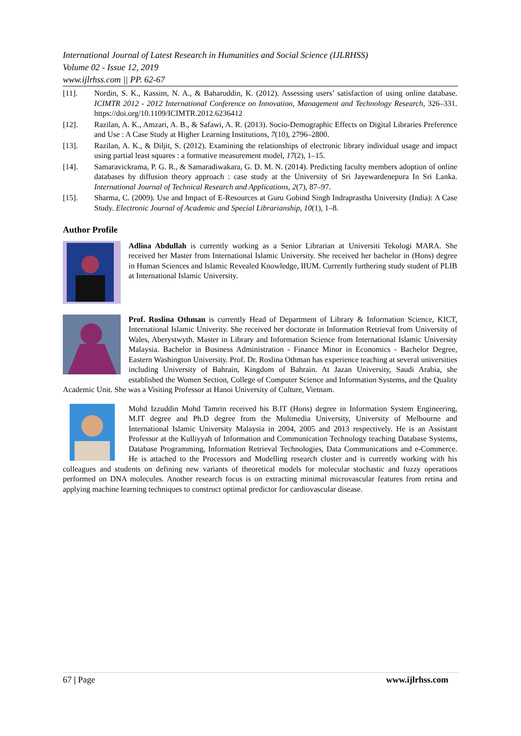International Journal of Latest Research in Humanities and Social Science (IJLRHSS)
Volume 02 - Issue 12, 2019
www.ijlrhss.com || PP. 62-67
[11]. Nordin, S. K., Kassim, N. A., & Baharuddin, K. (2012). Assessing users’ satisfaction of using online database. ICIMTR 2012 - 2012 International Conference on Innovation, Management and Technology Research, 326–331. https://doi.org/10.1109/ICIMTR.2012.6236412
[12]. Razilan, A. K., Amzari, A. B., & Safawi, A. R. (2013). Socio-Demographic Effects on Digital Libraries Preference and Use : A Case Study at Higher Learning Institutions, 7(10), 2796–2800.
[13]. Razilan, A. K., & Diljit, S. (2012). Examining the relationships of electronic library individual usage and impact using partial least squares : a formative measurement model, 17(2), 1–15.
[14]. Samaravickrama, P. G. R., & Samaradiwakara, G. D. M. N. (2014). Predicting faculty members adoption of online databases by diffusion theory approach : case study at the University of Sri Jayewardenepura In Sri Lanka. International Journal of Technical Research and Applications, 2(7), 87–97.
[15]. Sharma, C. (2009). Use and Impact of E-Resources at Guru Gobind Singh Indraprastha University (India): A Case Study. Electronic Journal of Academic and Special Librarianship, 10(1), 1–8.
Author Profile
Adlina Abdullah is currently working as a Senior Librarian at Universiti Tekologi MARA. She received her Master from International Islamic University. She received her bachelor in (Hons) degree in Human Sciences and Islamic Revealed Knowledge, IIUM. Currently furthering study student of PLIB at International Islamic University.
Prof. Roslina Othman is currently Head of Department of Library & Information Science, KICT, International Islamic Univerity. She received her doctorate in Information Retrieval from University of Wales, Aberystwyth. Master in Library and Information Science from International Islamic University Malaysia. Bachelor in Business Administration - Finance Minor in Economics - Bachelor Degree, Eastern Washington University. Prof. Dr. Roslina Othman has experience teaching at several universities including University of Bahrain, Kingdom of Bahrain. At Jazan University, Saudi Arabia, she established the Women Section, College of Computer Science and Information Systems, and the Quality Academic Unit. She was a Visiting Professor at Hanoi University of Culture, Vietnam.
Mohd Izzuddin Mohd Tamrin received his B.IT (Hons) degree in Information System Engineering, M.IT degree and Ph.D degree from the Multmedia University, University of Melbourne and International Islamic University Malaysia in 2004, 2005 and 2013 respectively. He is an Assistant Professor at the Kulliyyah of Information and Communication Technology teaching Database Systems, Database Programming, Information Retrieval Technologies, Data Communications and e-Commerce. He is attached to the Processors and Modelling research cluster and is currently working with his colleagues and students on defining new variants of theoretical models for molecular stochastic and fuzzy operations performed on DNA molecules. Another research focus is on extracting minimal microvascular features from retina and applying machine learning techniques to construct optimal predictor for cardiovascular disease.
67 | Page www.ijlrhss.com